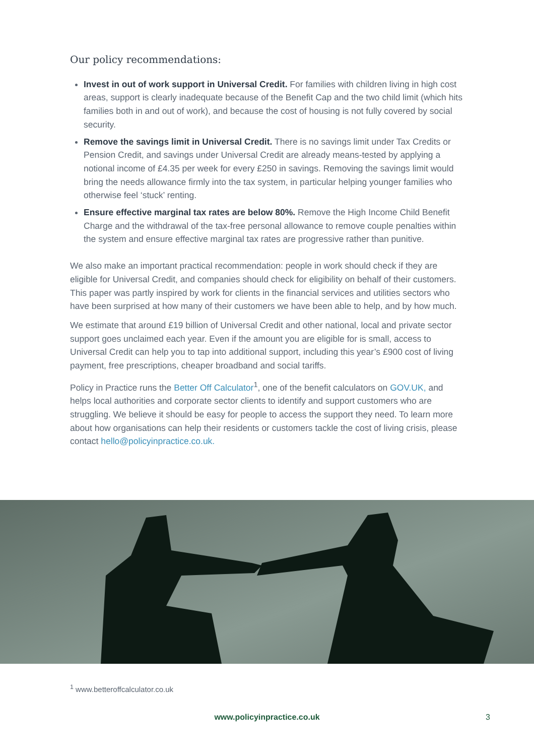Our policy recommendations:
Invest in out of work support in Universal Credit. For families with children living in high cost areas, support is clearly inadequate because of the Benefit Cap and the two child limit (which hits families both in and out of work), and because the cost of housing is not fully covered by social security.
Remove the savings limit in Universal Credit. There is no savings limit under Tax Credits or Pension Credit, and savings under Universal Credit are already means-tested by applying a notional income of £4.35 per week for every £250 in savings. Removing the savings limit would bring the needs allowance firmly into the tax system, in particular helping younger families who otherwise feel ‘stuck’ renting.
Ensure effective marginal tax rates are below 80%. Remove the High Income Child Benefit Charge and the withdrawal of the tax-free personal allowance to remove couple penalties within the system and ensure effective marginal tax rates are progressive rather than punitive.
We also make an important practical recommendation: people in work should check if they are eligible for Universal Credit, and companies should check for eligibility on behalf of their customers. This paper was partly inspired by work for clients in the financial services and utilities sectors who have been surprised at how many of their customers we have been able to help, and by how much.
We estimate that around £19 billion of Universal Credit and other national, local and private sector support goes unclaimed each year. Even if the amount you are eligible for is small, access to Universal Credit can help you to tap into additional support, including this year’s £900 cost of living payment, free prescriptions, cheaper broadband and social tariffs.
Policy in Practice runs the Better Off Calculator<sup>1</sup>, one of the benefit calculators on GOV.UK, and helps local authorities and corporate sector clients to identify and support customers who are struggling. We believe it should be easy for people to access the support they need. To learn more about how organisations can help their residents or customers tackle the cost of living crisis, please contact hello@policyinpractice.co.uk.
<sup>1</sup> www.betteroffcalculator.co.uk
www.policyinpractice.co.uk 3